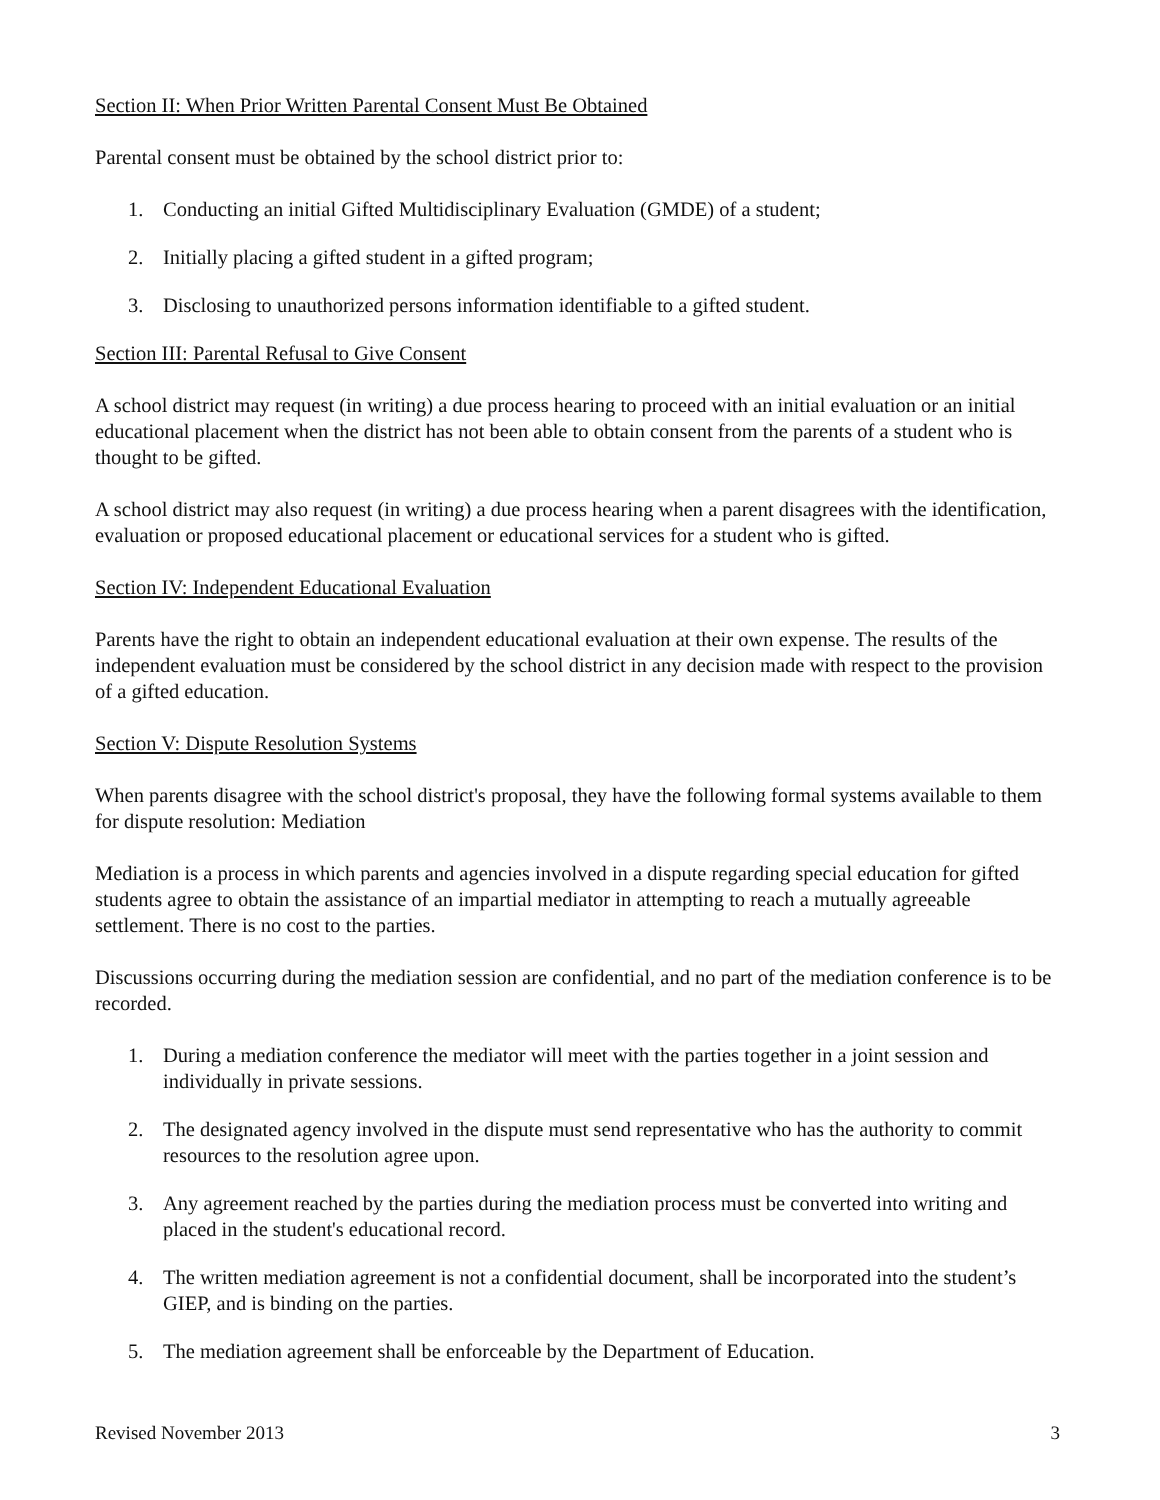Section II: When Prior Written Parental Consent Must Be Obtained
Parental consent must be obtained by the school district prior to:
1. Conducting an initial Gifted Multidisciplinary Evaluation (GMDE) of a student;
2. Initially placing a gifted student in a gifted program;
3. Disclosing to unauthorized persons information identifiable to a gifted student.
Section III: Parental Refusal to Give Consent
A school district may request (in writing) a due process hearing to proceed with an initial evaluation or an initial educational placement when the district has not been able to obtain consent from the parents of a student who is thought to be gifted.
A school district may also request (in writing) a due process hearing when a parent disagrees with the identification, evaluation or proposed educational placement or educational services for a student who is gifted.
Section IV: Independent Educational Evaluation
Parents have the right to obtain an independent educational evaluation at their own expense. The results of the independent evaluation must be considered by the school district in any decision made with respect to the provision of a gifted education.
Section V: Dispute Resolution Systems
When parents disagree with the school district's proposal, they have the following formal systems available to them for dispute resolution: Mediation
Mediation is a process in which parents and agencies involved in a dispute regarding special education for gifted students agree to obtain the assistance of an impartial mediator in attempting to reach a mutually agreeable settlement. There is no cost to the parties.
Discussions occurring during the mediation session are confidential, and no part of the mediation conference is to be recorded.
1. During a mediation conference the mediator will meet with the parties together in a joint session and individually in private sessions.
2. The designated agency involved in the dispute must send representative who has the authority to commit resources to the resolution agree upon.
3. Any agreement reached by the parties during the mediation process must be converted into writing and placed in the student's educational record.
4. The written mediation agreement is not a confidential document, shall be incorporated into the student’s GIEP, and is binding on the parties.
5. The mediation agreement shall be enforceable by the Department of Education.
Revised November 2013 3